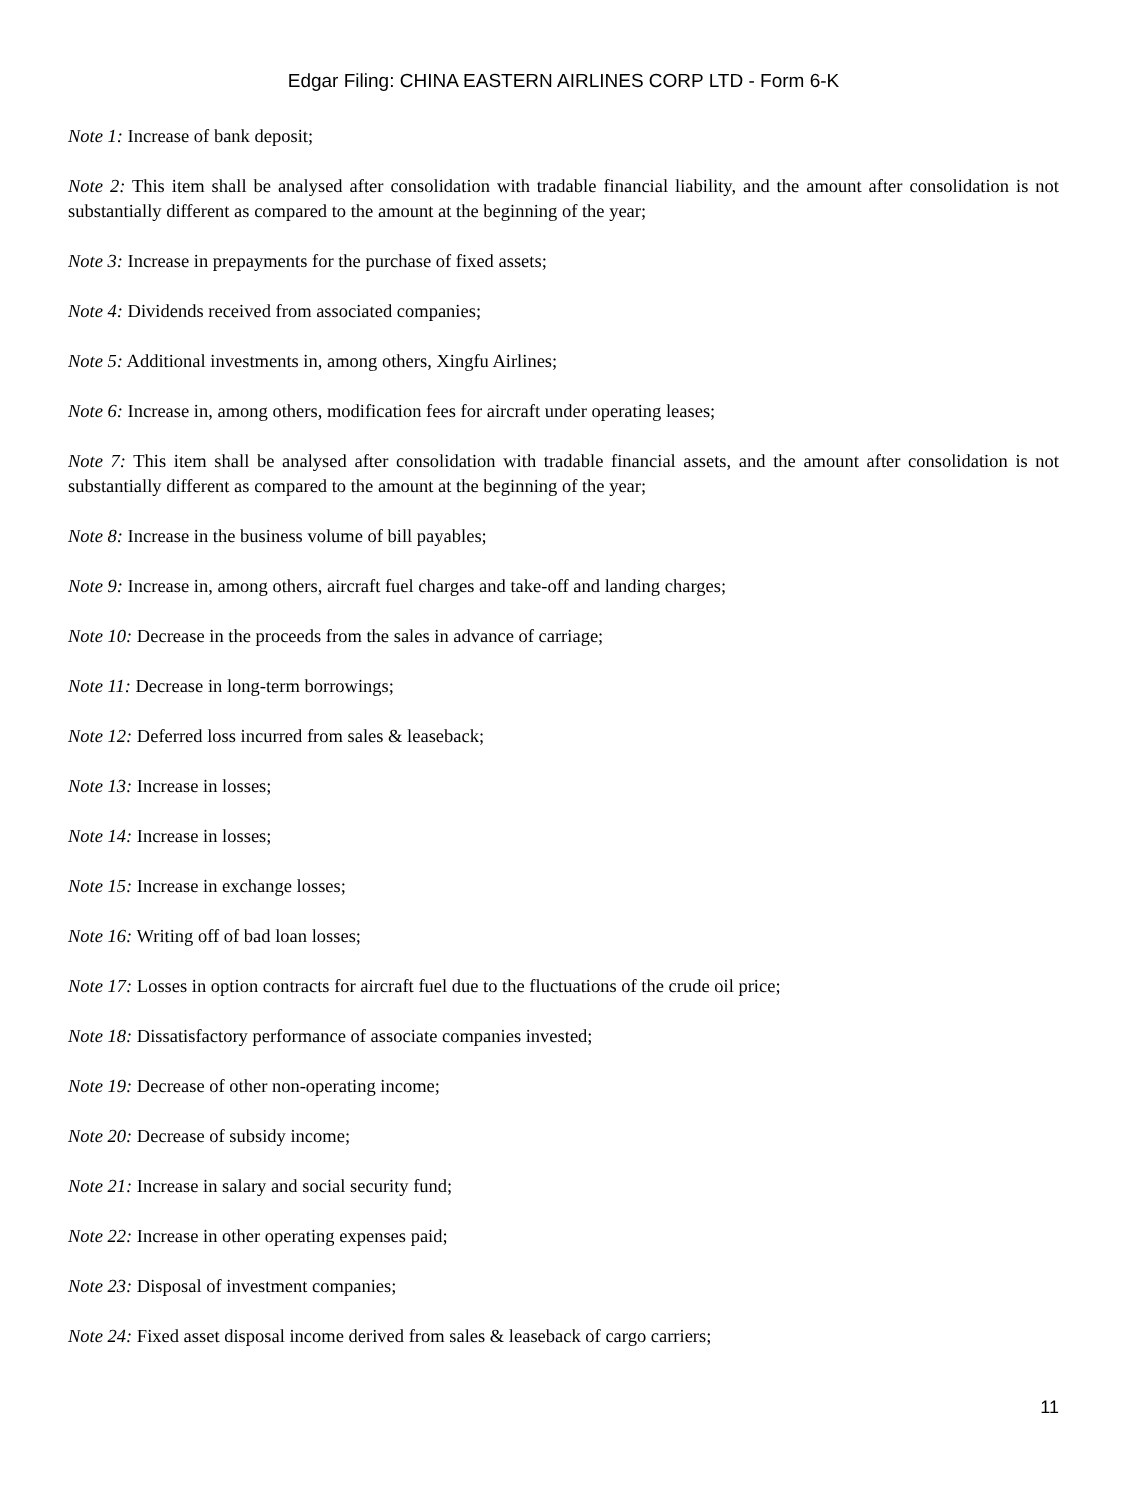Edgar Filing: CHINA EASTERN AIRLINES CORP LTD - Form 6-K
Note 1: Increase of bank deposit;
Note 2: This item shall be analysed after consolidation with tradable financial liability, and the amount after consolidation is not substantially different as compared to the amount at the beginning of the year;
Note 3: Increase in prepayments for the purchase of fixed assets;
Note 4: Dividends received from associated companies;
Note 5: Additional investments in, among others, Xingfu Airlines;
Note 6: Increase in, among others, modification fees for aircraft under operating leases;
Note 7: This item shall be analysed after consolidation with tradable financial assets, and the amount after consolidation is not substantially different as compared to the amount at the beginning of the year;
Note 8: Increase in the business volume of bill payables;
Note 9: Increase in, among others, aircraft fuel charges and take-off and landing charges;
Note 10: Decrease in the proceeds from the sales in advance of carriage;
Note 11: Decrease in long-term borrowings;
Note 12: Deferred loss incurred from sales & leaseback;
Note 13: Increase in losses;
Note 14: Increase in losses;
Note 15: Increase in exchange losses;
Note 16: Writing off of bad loan losses;
Note 17: Losses in option contracts for aircraft fuel due to the fluctuations of the crude oil price;
Note 18: Dissatisfactory performance of associate companies invested;
Note 19: Decrease of other non-operating income;
Note 20: Decrease of subsidy income;
Note 21: Increase in salary and social security fund;
Note 22: Increase in other operating expenses paid;
Note 23: Disposal of investment companies;
Note 24: Fixed asset disposal income derived from sales & leaseback of cargo carriers;
11